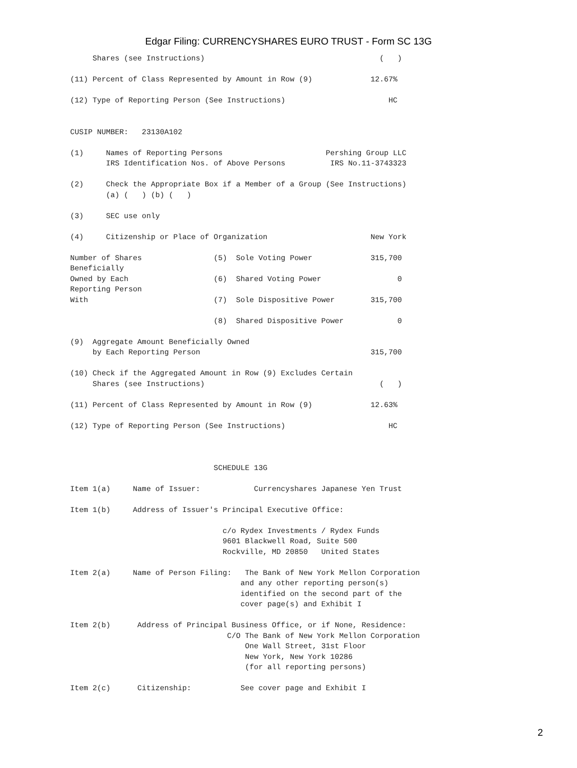Edgar Filing: CURRENCYSHARES EURO TRUST - Form SC 13G
     Shares (see Instructions)                                       (   )

(11) Percent of Class Represented by Amount in Row (9)             12.67%

(12) Type of Reporting Person (See Instructions)                       HC


CUSIP NUMBER:   23130A102

(1)     Names of Reporting Persons                       Pershing Group LLC
        IRS Identification Nos. of Above Persons          IRS No.11-3743323

(2)     Check the Appropriate Box if a Member of a Group (See Instructions)
        (a) (   ) (b) (   )

(3)     SEC use only

(4)     Citizenship or Place of Organization                       New York

Number of Shares                (5)  Sole Voting Power             315,700
Beneficially
Owned by Each                   (6)  Shared Voting Power                 0
Reporting Person
With                            (7)  Sole Dispositive Power        315,700

                                (8)  Shared Dispositive Power            0

(9)  Aggregate Amount Beneficially Owned
     by Each Reporting Person                                      315,700

(10) Check if the Aggregated Amount in Row (9) Excludes Certain
     Shares (see Instructions)                                       (   )

(11) Percent of Class Represented by Amount in Row (9)             12.63%

(12) Type of Reporting Person (See Instructions)                       HC



                                SCHEDULE 13G

Item 1(a)     Name of Issuer:            Currencyshares Japanese Yen Trust

Item 1(b)     Address of Issuer's Principal Executive Office:

                                  c/o Rydex Investments / Rydex Funds
                                  9601 Blackwell Road, Suite 500
                                  Rockville, MD 20850   United States

Item 2(a)     Name of Person Filing:   The Bank of New York Mellon Corporation
                                      and any other reporting person(s)
                                      identified on the second part of the
                                      cover page(s) and Exhibit I

Item 2(b)      Address of Principal Business Office, or if None, Residence:
                                   C/O The Bank of New York Mellon Corporation
                                       One Wall Street, 31st Floor
                                       New York, New York 10286
                                       (for all reporting persons)

Item 2(c)      Citizenship:           See cover page and Exhibit I
2